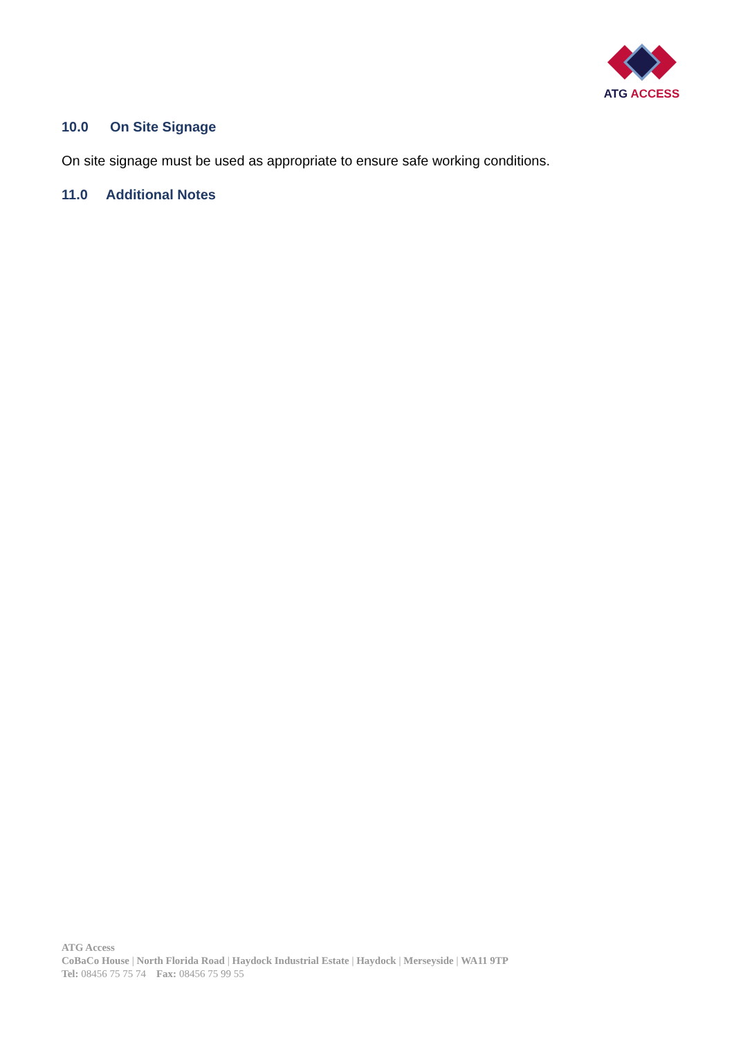ATG ACCESS
10.0 On Site Signage
On site signage must be used as appropriate to ensure safe working conditions.
11.0 Additional Notes
ATG Access
CoBaCo House | North Florida Road | Haydock Industrial Estate | Haydock | Merseyside | WA11 9TP
Tel: 08456 75 75 74 Fax: 08456 75 99 55